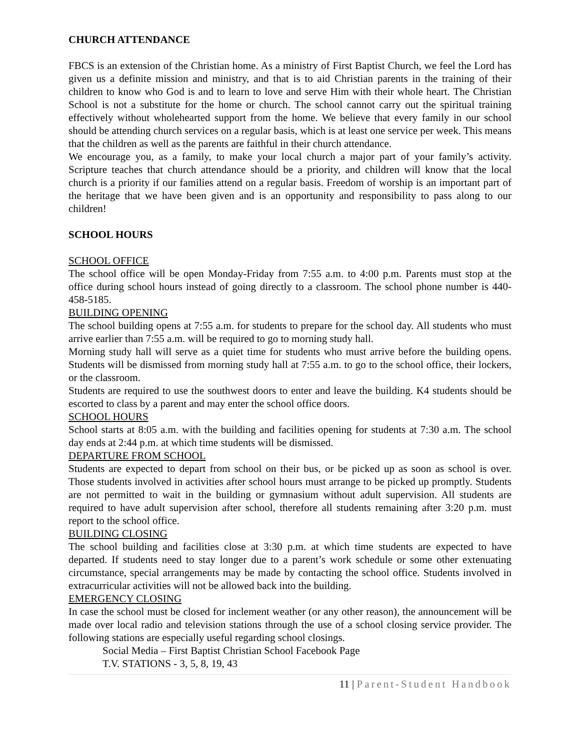CHURCH ATTENDANCE
FBCS is an extension of the Christian home. As a ministry of First Baptist Church, we feel the Lord has given us a definite mission and ministry, and that is to aid Christian parents in the training of their children to know who God is and to learn to love and serve Him with their whole heart. The Christian School is not a substitute for the home or church. The school cannot carry out the spiritual training effectively without wholehearted support from the home. We believe that every family in our school should be attending church services on a regular basis, which is at least one service per week. This means that the children as well as the parents are faithful in their church attendance.
We encourage you, as a family, to make your local church a major part of your family’s activity. Scripture teaches that church attendance should be a priority, and children will know that the local church is a priority if our families attend on a regular basis. Freedom of worship is an important part of the heritage that we have been given and is an opportunity and responsibility to pass along to our children!
SCHOOL HOURS
SCHOOL OFFICE
The school office will be open Monday-Friday from 7:55 a.m. to 4:00 p.m. Parents must stop at the office during school hours instead of going directly to a classroom. The school phone number is 440-458-5185.
BUILDING OPENING
The school building opens at 7:55 a.m. for students to prepare for the school day. All students who must arrive earlier than 7:55 a.m. will be required to go to morning study hall.
Morning study hall will serve as a quiet time for students who must arrive before the building opens. Students will be dismissed from morning study hall at 7:55 a.m. to go to the school office, their lockers, or the classroom.
Students are required to use the southwest doors to enter and leave the building. K4 students should be escorted to class by a parent and may enter the school office doors.
SCHOOL HOURS
School starts at 8:05 a.m. with the building and facilities opening for students at 7:30 a.m. The school day ends at 2:44 p.m. at which time students will be dismissed.
DEPARTURE FROM SCHOOL
Students are expected to depart from school on their bus, or be picked up as soon as school is over. Those students involved in activities after school hours must arrange to be picked up promptly. Students are not permitted to wait in the building or gymnasium without adult supervision. All students are required to have adult supervision after school, therefore all students remaining after 3:20 p.m. must report to the school office.
BUILDING CLOSING
The school building and facilities close at 3:30 p.m. at which time students are expected to have departed. If students need to stay longer due to a parent’s work schedule or some other extenuating circumstance, special arrangements may be made by contacting the school office. Students involved in extracurricular activities will not be allowed back into the building.
EMERGENCY CLOSING
In case the school must be closed for inclement weather (or any other reason), the announcement will be made over local radio and television stations through the use of a school closing service provider. The following stations are especially useful regarding school closings.
Social Media – First Baptist Christian School Facebook Page
T.V. STATIONS - 3, 5, 8, 19, 43
11 | Parent-Student Handbook